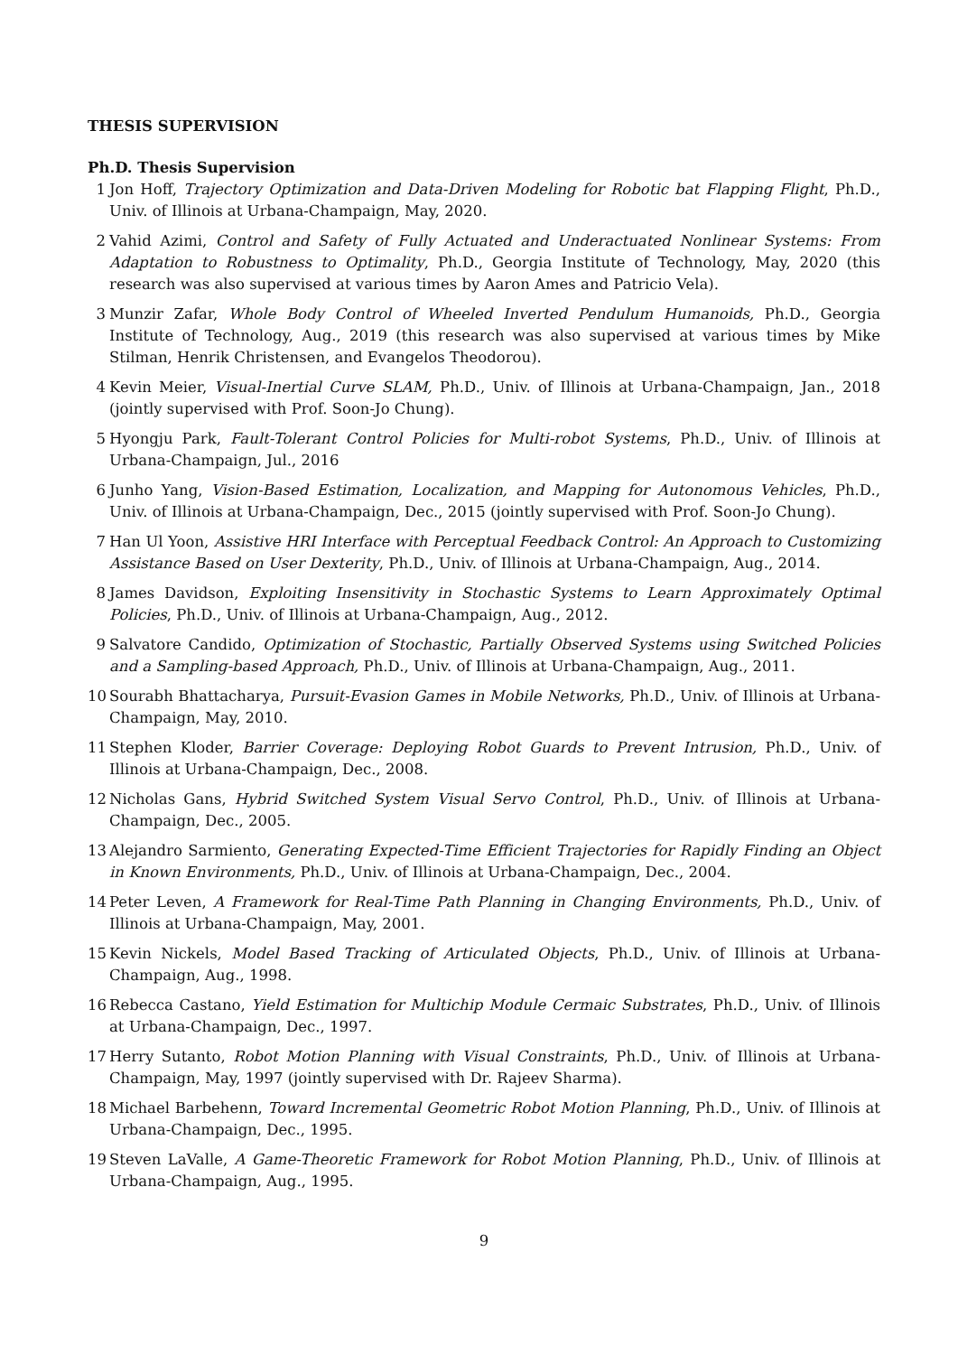THESIS SUPERVISION
Ph.D. Thesis Supervision
1 Jon Hoff, Trajectory Optimization and Data-Driven Modeling for Robotic bat Flapping Flight, Ph.D., Univ. of Illinois at Urbana-Champaign, May, 2020.
2 Vahid Azimi, Control and Safety of Fully Actuated and Underactuated Nonlinear Systems: From Adaptation to Robustness to Optimality, Ph.D., Georgia Institute of Technology, May, 2020 (this research was also supervised at various times by Aaron Ames and Patricio Vela).
3 Munzir Zafar, Whole Body Control of Wheeled Inverted Pendulum Humanoids, Ph.D., Georgia Institute of Technology, Aug., 2019 (this research was also supervised at various times by Mike Stilman, Henrik Christensen, and Evangelos Theodorou).
4 Kevin Meier, Visual-Inertial Curve SLAM, Ph.D., Univ. of Illinois at Urbana-Champaign, Jan., 2018 (jointly supervised with Prof. Soon-Jo Chung).
5 Hyongju Park, Fault-Tolerant Control Policies for Multi-robot Systems, Ph.D., Univ. of Illinois at Urbana-Champaign, Jul., 2016
6 Junho Yang, Vision-Based Estimation, Localization, and Mapping for Autonomous Vehicles, Ph.D., Univ. of Illinois at Urbana-Champaign, Dec., 2015 (jointly supervised with Prof. Soon-Jo Chung).
7 Han Ul Yoon, Assistive HRI Interface with Perceptual Feedback Control: An Approach to Customizing Assistance Based on User Dexterity, Ph.D., Univ. of Illinois at Urbana-Champaign, Aug., 2014.
8 James Davidson, Exploiting Insensitivity in Stochastic Systems to Learn Approximately Optimal Policies, Ph.D., Univ. of Illinois at Urbana-Champaign, Aug., 2012.
9 Salvatore Candido, Optimization of Stochastic, Partially Observed Systems using Switched Policies and a Sampling-based Approach, Ph.D., Univ. of Illinois at Urbana-Champaign, Aug., 2011.
10 Sourabh Bhattacharya, Pursuit-Evasion Games in Mobile Networks, Ph.D., Univ. of Illinois at Urbana-Champaign, May, 2010.
11 Stephen Kloder, Barrier Coverage: Deploying Robot Guards to Prevent Intrusion, Ph.D., Univ. of Illinois at Urbana-Champaign, Dec., 2008.
12 Nicholas Gans, Hybrid Switched System Visual Servo Control, Ph.D., Univ. of Illinois at Urbana-Champaign, Dec., 2005.
13 Alejandro Sarmiento, Generating Expected-Time Efficient Trajectories for Rapidly Finding an Object in Known Environments, Ph.D., Univ. of Illinois at Urbana-Champaign, Dec., 2004.
14 Peter Leven, A Framework for Real-Time Path Planning in Changing Environments, Ph.D., Univ. of Illinois at Urbana-Champaign, May, 2001.
15 Kevin Nickels, Model Based Tracking of Articulated Objects, Ph.D., Univ. of Illinois at Urbana-Champaign, Aug., 1998.
16 Rebecca Castano, Yield Estimation for Multichip Module Cermaic Substrates, Ph.D., Univ. of Illinois at Urbana-Champaign, Dec., 1997.
17 Herry Sutanto, Robot Motion Planning with Visual Constraints, Ph.D., Univ. of Illinois at Urbana-Champaign, May, 1997 (jointly supervised with Dr. Rajeev Sharma).
18 Michael Barbehenn, Toward Incremental Geometric Robot Motion Planning, Ph.D., Univ. of Illinois at Urbana-Champaign, Dec., 1995.
19 Steven LaValle, A Game-Theoretic Framework for Robot Motion Planning, Ph.D., Univ. of Illinois at Urbana-Champaign, Aug., 1995.
9